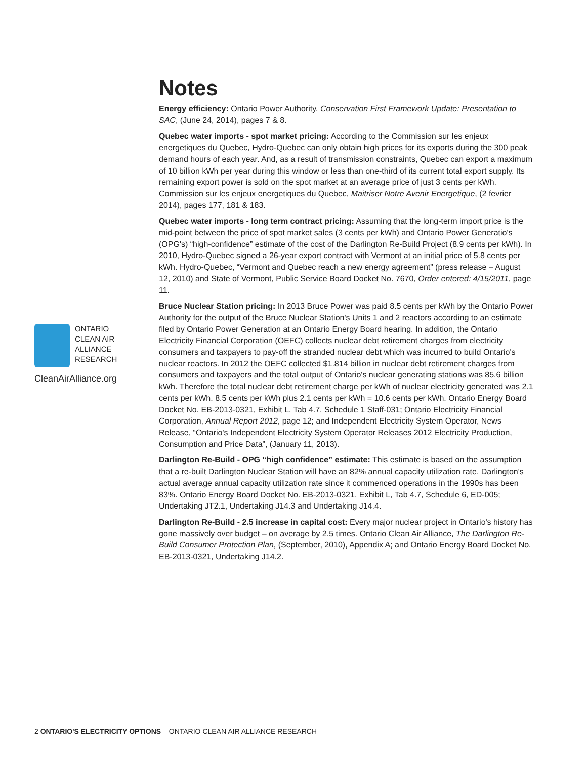Notes
Energy efficiency: Ontario Power Authority, Conservation First Framework Update: Presentation to SAC, (June 24, 2014), pages 7 & 8.
Quebec water imports - spot market pricing: According to the Commission sur les enjeux energetiques du Quebec, Hydro-Quebec can only obtain high prices for its exports during the 300 peak demand hours of each year. And, as a result of transmission constraints, Quebec can export a maximum of 10 billion kWh per year during this window or less than one-third of its current total export supply. Its remaining export power is sold on the spot market at an average price of just 3 cents per kWh. Commission sur les enjeux energetiques du Quebec, Maitriser Notre Avenir Energetique, (2 fevrier 2014), pages 177, 181 & 183.
Quebec water imports - long term contract pricing: Assuming that the long-term import price is the mid-point between the price of spot market sales (3 cents per kWh) and Ontario Power Generatio's (OPG's) “high-confidence” estimate of the cost of the Darlington Re-Build Project (8.9 cents per kWh). In 2010, Hydro-Quebec signed a 26-year export contract with Vermont at an initial price of 5.8 cents per kWh. Hydro-Quebec, “Vermont and Quebec reach a new energy agreement” (press release – August 12, 2010) and State of Vermont, Public Service Board Docket No. 7670, Order entered: 4/15/2011, page 11.
Bruce Nuclear Station pricing: In 2013 Bruce Power was paid 8.5 cents per kWh by the Ontario Power Authority for the output of the Bruce Nuclear Station's Units 1 and 2 reactors according to an estimate filed by Ontario Power Generation at an Ontario Energy Board hearing. In addition, the Ontario Electricity Financial Corporation (OEFC) collects nuclear debt retirement charges from electricity consumers and taxpayers to pay-off the stranded nuclear debt which was incurred to build Ontario's nuclear reactors. In 2012 the OEFC collected $1.814 billion in nuclear debt retirement charges from consumers and taxpayers and the total output of Ontario's nuclear generating stations was 85.6 billion kWh. Therefore the total nuclear debt retirement charge per kWh of nuclear electricity generated was 2.1 cents per kWh. 8.5 cents per kWh plus 2.1 cents per kWh = 10.6 cents per kWh. Ontario Energy Board Docket No. EB-2013-0321, Exhibit L, Tab 4.7, Schedule 1 Staff-031; Ontario Electricity Financial Corporation, Annual Report 2012, page 12; and Independent Electricity System Operator, News Release, “Ontario's Independent Electricity System Operator Releases 2012 Electricity Production, Consumption and Price Data”, (January 11, 2013).
Darlington Re-Build - OPG “high confidence” estimate: This estimate is based on the assumption that a re-built Darlington Nuclear Station will have an 82% annual capacity utilization rate. Darlington's actual average annual capacity utilization rate since it commenced operations in the 1990s has been 83%. Ontario Energy Board Docket No. EB-2013-0321, Exhibit L, Tab 4.7, Schedule 6, ED-005; Undertaking JT2.1, Undertaking J14.3 and Undertaking J14.4.
Darlington Re-Build - 2.5 increase in capital cost: Every major nuclear project in Ontario's history has gone massively over budget – on average by 2.5 times. Ontario Clean Air Alliance, The Darlington Re-Build Consumer Protection Plan, (September, 2010), Appendix A; and Ontario Energy Board Docket No. EB-2013-0321, Undertaking J14.2.
ONTARIO
CLEAN AIR
ALLIANCE
RESEARCH
CleanAirAlliance.org
2 ONTARIO'S ELECTRICITY OPTIONS – ONTARIO CLEAN AIR ALLIANCE RESEARCH